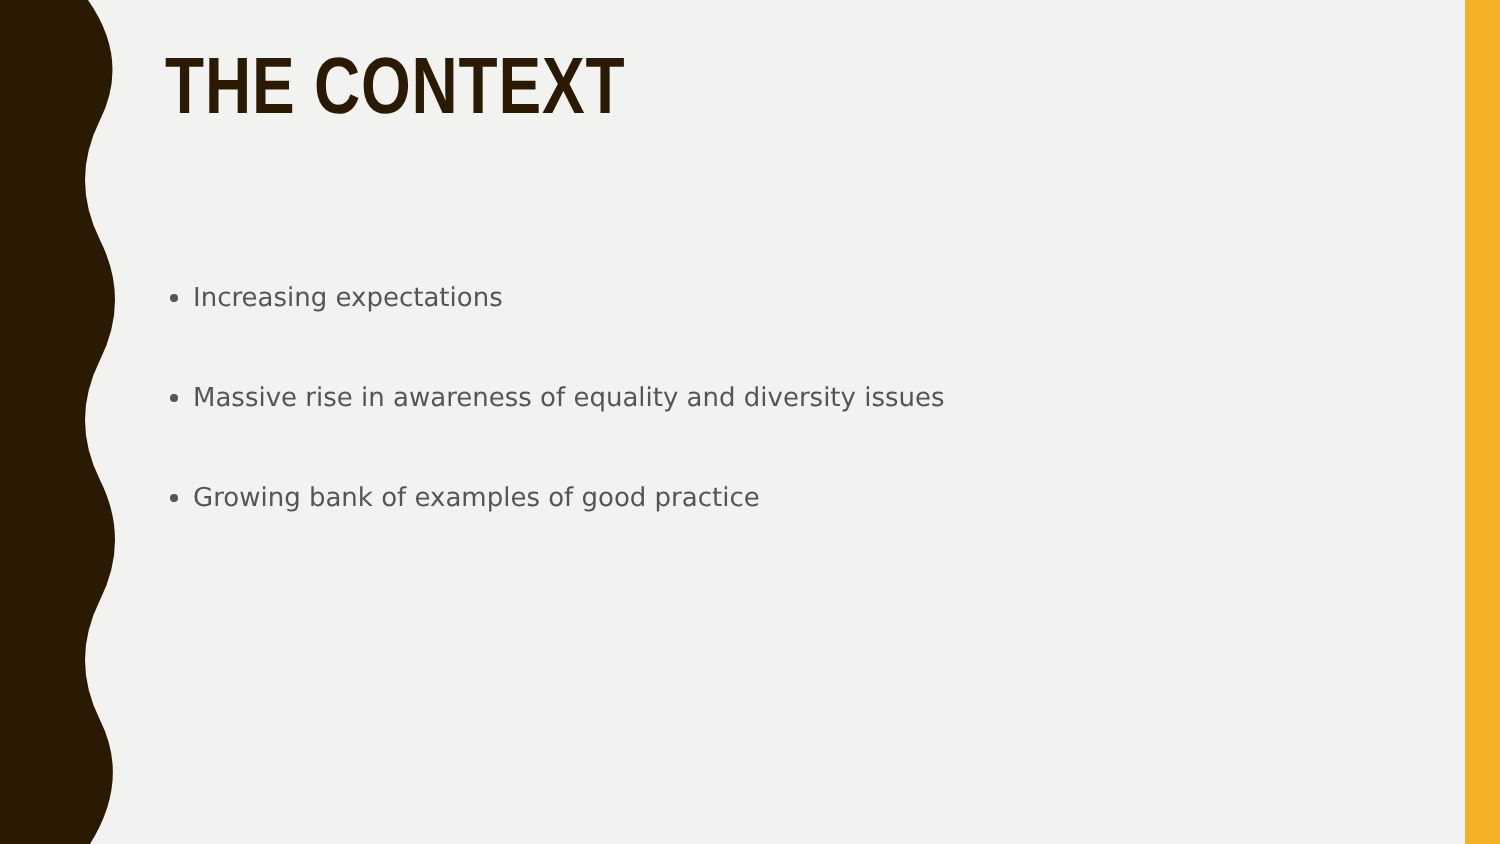THE CONTEXT
Increasing expectations
Massive rise in awareness of equality and diversity issues
Growing bank of examples of good practice